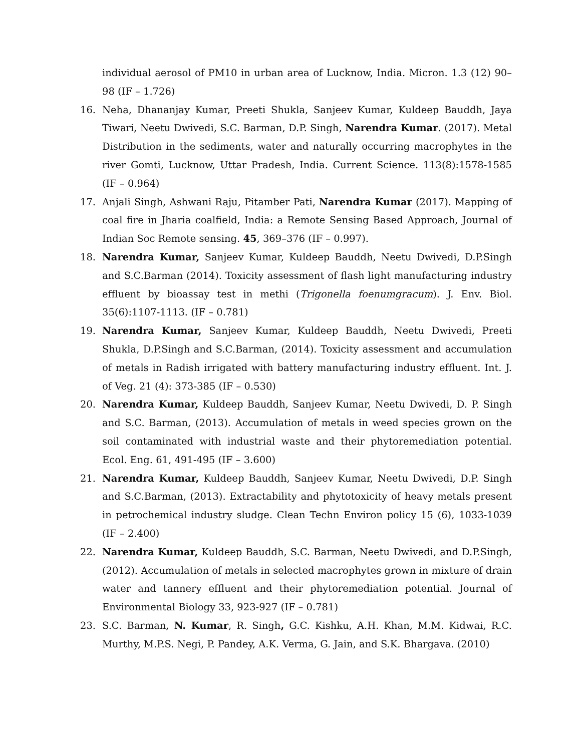individual aerosol of PM10 in urban area of Lucknow, India. Micron. 1.3 (12) 90–98 (IF – 1.726)
16. Neha, Dhananjay Kumar, Preeti Shukla, Sanjeev Kumar, Kuldeep Bauddh, Jaya Tiwari, Neetu Dwivedi, S.C. Barman, D.P. Singh, Narendra Kumar. (2017). Metal Distribution in the sediments, water and naturally occurring macrophytes in the river Gomti, Lucknow, Uttar Pradesh, India. Current Science. 113(8):1578-1585 (IF – 0.964)
17. Anjali Singh, Ashwani Raju, Pitamber Pati, Narendra Kumar (2017). Mapping of coal fire in Jharia coalfield, India: a Remote Sensing Based Approach, Journal of Indian Soc Remote sensing. 45, 369–376 (IF – 0.997).
18. Narendra Kumar, Sanjeev Kumar, Kuldeep Bauddh, Neetu Dwivedi, D.P.Singh and S.C.Barman (2014). Toxicity assessment of flash light manufacturing industry effluent by bioassay test in methi (Trigonella foenumgracum). J. Env. Biol. 35(6):1107-1113. (IF – 0.781)
19. Narendra Kumar, Sanjeev Kumar, Kuldeep Bauddh, Neetu Dwivedi, Preeti Shukla, D.P.Singh and S.C.Barman, (2014). Toxicity assessment and accumulation of metals in Radish irrigated with battery manufacturing industry effluent. Int. J. of Veg. 21 (4): 373-385 (IF – 0.530)
20. Narendra Kumar, Kuldeep Bauddh, Sanjeev Kumar, Neetu Dwivedi, D. P. Singh and S.C. Barman, (2013). Accumulation of metals in weed species grown on the soil contaminated with industrial waste and their phytoremediation potential. Ecol. Eng. 61, 491-495 (IF – 3.600)
21. Narendra Kumar, Kuldeep Bauddh, Sanjeev Kumar, Neetu Dwivedi, D.P. Singh and S.C.Barman, (2013). Extractability and phytotoxicity of heavy metals present in petrochemical industry sludge. Clean Techn Environ policy 15 (6), 1033-1039 (IF – 2.400)
22. Narendra Kumar, Kuldeep Bauddh, S.C. Barman, Neetu Dwivedi, and D.P.Singh, (2012). Accumulation of metals in selected macrophytes grown in mixture of drain water and tannery effluent and their phytoremediation potential. Journal of Environmental Biology 33, 923-927 (IF – 0.781)
23. S.C. Barman, N. Kumar, R. Singh, G.C. Kishku, A.H. Khan, M.M. Kidwai, R.C. Murthy, M.P.S. Negi, P. Pandey, A.K. Verma, G. Jain, and S.K. Bhargava. (2010)